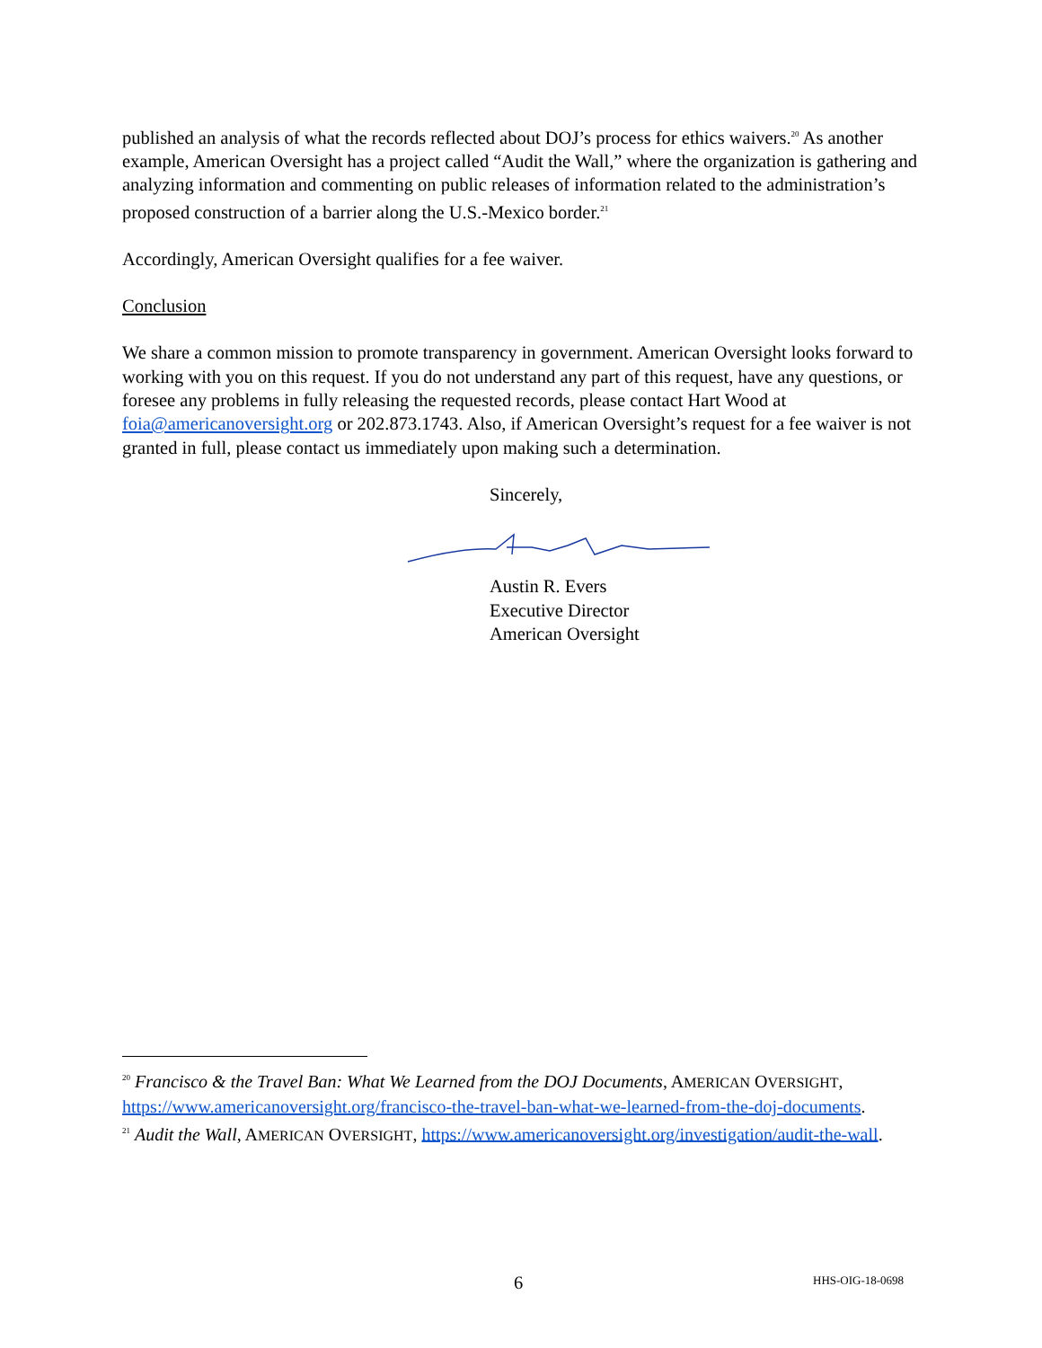published an analysis of what the records reflected about DOJ’s process for ethics waivers.<sup>20</sup> As another example, American Oversight has a project called “Audit the Wall,” where the organization is gathering and analyzing information and commenting on public releases of information related to the administration’s proposed construction of a barrier along the U.S.-Mexico border.<sup>21</sup>
Accordingly, American Oversight qualifies for a fee waiver.
Conclusion
We share a common mission to promote transparency in government. American Oversight looks forward to working with you on this request. If you do not understand any part of this request, have any questions, or foresee any problems in fully releasing the requested records, please contact Hart Wood at foia@americanoversight.org or 202.873.1743. Also, if American Oversight’s request for a fee waiver is not granted in full, please contact us immediately upon making such a determination.
Sincerely,
Austin R. Evers
Executive Director
American Oversight
<sup>20</sup> Francisco & the Travel Ban: What We Learned from the DOJ Documents, AMERICAN OVERSIGHT, https://www.americanoversight.org/francisco-the-travel-ban-what-we-learned-from-the-doj-documents.
<sup>21</sup> Audit the Wall, AMERICAN OVERSIGHT, https://www.americanoversight.org/investigation/audit-the-wall.
6 HHS-OIG-18-0698